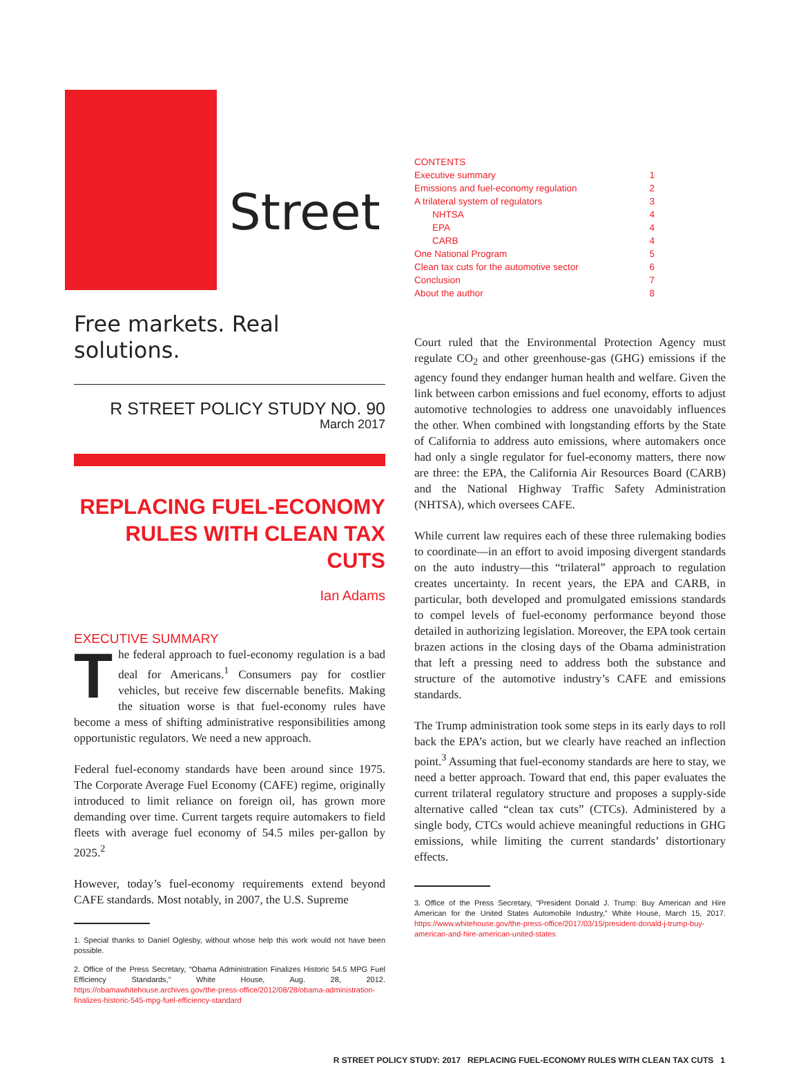Street
Free markets. Real solutions.
R STREET POLICY STUDY NO. 90
March 2017
REPLACING FUEL-ECONOMY RULES WITH CLEAN TAX CUTS
Ian Adams
EXECUTIVE SUMMARY
The federal approach to fuel-economy regulation is a bad deal for Americans.<sup>1</sup> Consumers pay for costlier vehicles, but receive few discernable benefits. Making the situation worse is that fuel-economy rules have become a mess of shifting administrative responsibilities among opportunistic regulators. We need a new approach.
Federal fuel-economy standards have been around since 1975. The Corporate Average Fuel Economy (CAFE) regime, originally introduced to limit reliance on foreign oil, has grown more demanding over time. Current targets require automakers to field fleets with average fuel economy of 54.5 miles per-gallon by 2025.<sup>2</sup>
However, today’s fuel-economy requirements extend beyond CAFE standards. Most notably, in 2007, the U.S. Supreme
1. Special thanks to Daniel Oglesby, without whose help this work would not have been possible.
2. Office of the Press Secretary, “Obama Administration Finalizes Historic 54.5 MPG Fuel Efficiency Standards,” White House, Aug. 28, 2012. https://obamawhitehouse.archives.gov/the-press-office/2012/08/28/obama-administration-finalizes-historic-545-mpg-fuel-efficiency-standard
CONTENTS
Executive summary 1
Emissions and fuel-economy regulation 2
A trilateral system of regulators 3
NHTSA 4
EPA 4
CARB 4
One National Program 5
Clean tax cuts for the automotive sector 6
Conclusion 7
About the author 8
Court ruled that the Environmental Protection Agency must regulate CO<sub>2</sub> and other greenhouse-gas (GHG) emissions if the agency found they endanger human health and welfare. Given the link between carbon emissions and fuel economy, efforts to adjust automotive technologies to address one unavoidably influences the other. When combined with longstanding efforts by the State of California to address auto emissions, where automakers once had only a single regulator for fuel-economy matters, there now are three: the EPA, the California Air Resources Board (CARB) and the National Highway Traffic Safety Administration (NHTSA), which oversees CAFE.
While current law requires each of these three rulemaking bodies to coordinate—in an effort to avoid imposing divergent standards on the auto industry—this “trilateral” approach to regulation creates uncertainty. In recent years, the EPA and CARB, in particular, both developed and promulgated emissions standards to compel levels of fuel-economy performance beyond those detailed in authorizing legislation. Moreover, the EPA took certain brazen actions in the closing days of the Obama administration that left a pressing need to address both the substance and structure of the automotive industry’s CAFE and emissions standards.
The Trump administration took some steps in its early days to roll back the EPA’s action, but we clearly have reached an inflection point.<sup>3</sup> Assuming that fuel-economy standards are here to stay, we need a better approach. Toward that end, this paper evaluates the current trilateral regulatory structure and proposes a supply-side alternative called “clean tax cuts” (CTCs). Administered by a single body, CTCs would achieve meaningful reductions in GHG emissions, while limiting the current standards’ distortionary effects.
3. Office of the Press Secretary, “President Donald J. Trump: Buy American and Hire American for the United States Automobile Industry,” White House, March 15, 2017. https://www.whitehouse.gov/the-press-office/2017/03/15/president-donald-j-trump-buy-american-and-hire-american-united-states
R STREET POLICY STUDY: 2017 REPLACING FUEL-ECONOMY RULES WITH CLEAN TAX CUTS 1